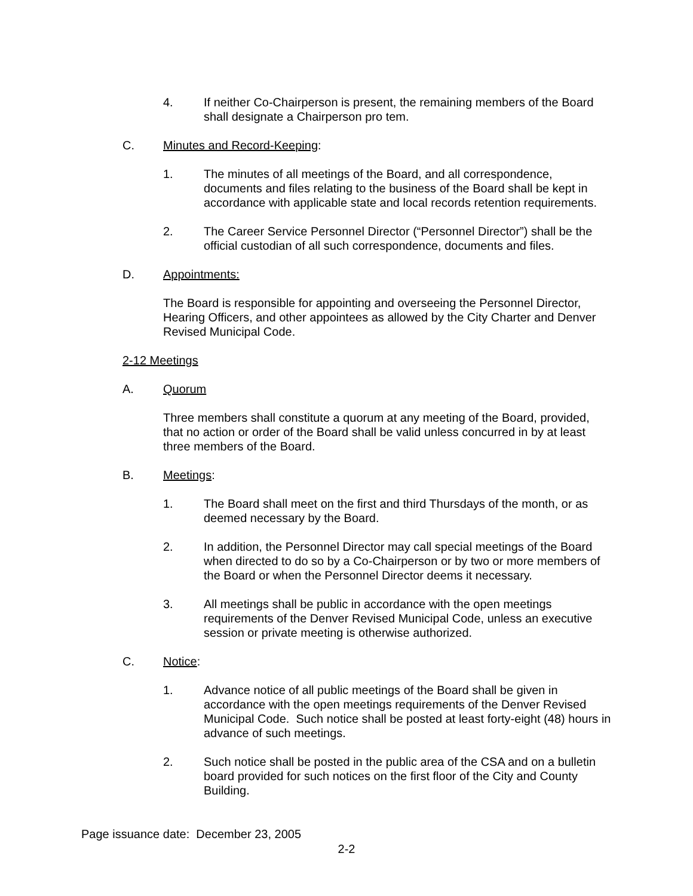4. If neither Co-Chairperson is present, the remaining members of the Board shall designate a Chairperson pro tem.
C. Minutes and Record-Keeping:
1. The minutes of all meetings of the Board, and all correspondence, documents and files relating to the business of the Board shall be kept in accordance with applicable state and local records retention requirements.
2. The Career Service Personnel Director (“Personnel Director”) shall be the official custodian of all such correspondence, documents and files.
D. Appointments:
The Board is responsible for appointing and overseeing the Personnel Director, Hearing Officers, and other appointees as allowed by the City Charter and Denver Revised Municipal Code.
2-12 Meetings
A. Quorum
Three members shall constitute a quorum at any meeting of the Board, provided, that no action or order of the Board shall be valid unless concurred in by at least three members of the Board.
B. Meetings:
1. The Board shall meet on the first and third Thursdays of the month, or as deemed necessary by the Board.
2. In addition, the Personnel Director may call special meetings of the Board when directed to do so by a Co-Chairperson or by two or more members of the Board or when the Personnel Director deems it necessary.
3. All meetings shall be public in accordance with the open meetings requirements of the Denver Revised Municipal Code, unless an executive session or private meeting is otherwise authorized.
C. Notice:
1. Advance notice of all public meetings of the Board shall be given in accordance with the open meetings requirements of the Denver Revised Municipal Code. Such notice shall be posted at least forty-eight (48) hours in advance of such meetings.
2. Such notice shall be posted in the public area of the CSA and on a bulletin board provided for such notices on the first floor of the City and County Building.
Page issuance date: December 23, 2005
2-2